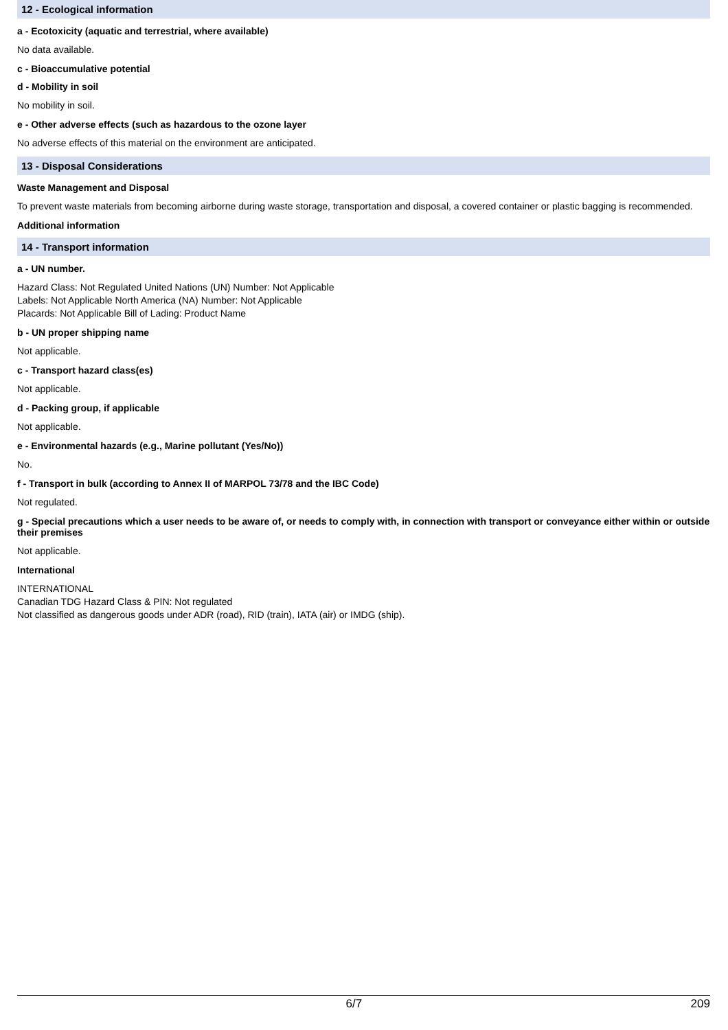12 - Ecological information
a - Ecotoxicity (aquatic and terrestrial, where available)
No data available.
c - Bioaccumulative potential
d - Mobility in soil
No mobility in soil.
e - Other adverse effects (such as hazardous to the ozone layer
No adverse effects of this material on the environment are anticipated.
13 - Disposal Considerations
Waste Management and Disposal
To prevent waste materials from becoming airborne during waste storage, transportation and disposal, a covered container or plastic bagging is recommended.
Additional information
14 - Transport information
a - UN number.
Hazard Class: Not Regulated United Nations (UN) Number: Not Applicable
Labels: Not Applicable North America (NA) Number: Not Applicable
Placards: Not Applicable Bill of Lading: Product Name
b - UN proper shipping name
Not applicable.
c - Transport hazard class(es)
Not applicable.
d - Packing group, if applicable
Not applicable.
e - Environmental hazards (e.g., Marine pollutant (Yes/No))
No.
f - Transport in bulk (according to Annex II of MARPOL 73/78 and the IBC Code)
Not regulated.
g - Special precautions which a user needs to be aware of, or needs to comply with, in connection with transport or conveyance either within or outside their premises
Not applicable.
International
INTERNATIONAL
Canadian TDG Hazard Class & PIN: Not regulated
Not classified as dangerous goods under ADR (road), RID (train), IATA (air) or IMDG (ship).
6/7 209